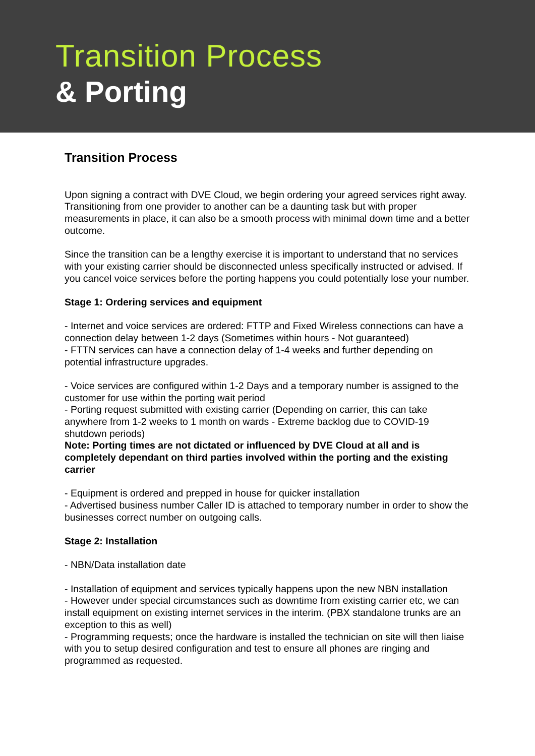Transition Process
& Porting
Transition Process
Upon signing a contract with DVE Cloud, we begin ordering your agreed services right away. Transitioning from one provider to another can be a daunting task but with proper measurements in place, it can also be a smooth process with minimal down time and a better outcome.
Since the transition can be a lengthy exercise it is important to understand that no services with your existing carrier should be disconnected unless specifically instructed or advised. If you cancel voice services before the porting happens you could potentially lose your number.
Stage 1: Ordering services and equipment
- Internet and voice services are ordered: FTTP and Fixed Wireless connections can have a connection delay between 1-2 days (Sometimes within hours - Not guaranteed)
- FTTN services can have a connection delay of 1-4 weeks and further depending on potential infrastructure upgrades.
- Voice services are configured within 1-2 Days and a temporary number is assigned to the customer for use within the porting wait period
- Porting request submitted with existing carrier (Depending on carrier, this can take anywhere from 1-2 weeks to 1 month on wards - Extreme backlog due to COVID-19 shutdown periods)
Note: Porting times are not dictated or influenced by DVE Cloud at all and is completely dependant on third parties involved within the porting and the existing carrier
- Equipment is ordered and prepped in house for quicker installation
- Advertised business number Caller ID is attached to temporary number in order to show the businesses correct number on outgoing calls.
Stage 2: Installation
- NBN/Data installation date
- Installation of equipment and services typically happens upon the new NBN installation
- However under special circumstances such as downtime from existing carrier etc, we can install equipment on existing internet services in the interim. (PBX standalone trunks are an exception to this as well)
- Programming requests; once the hardware is installed the technician on site will then liaise with you to setup desired configuration and test to ensure all phones are ringing and programmed as requested.